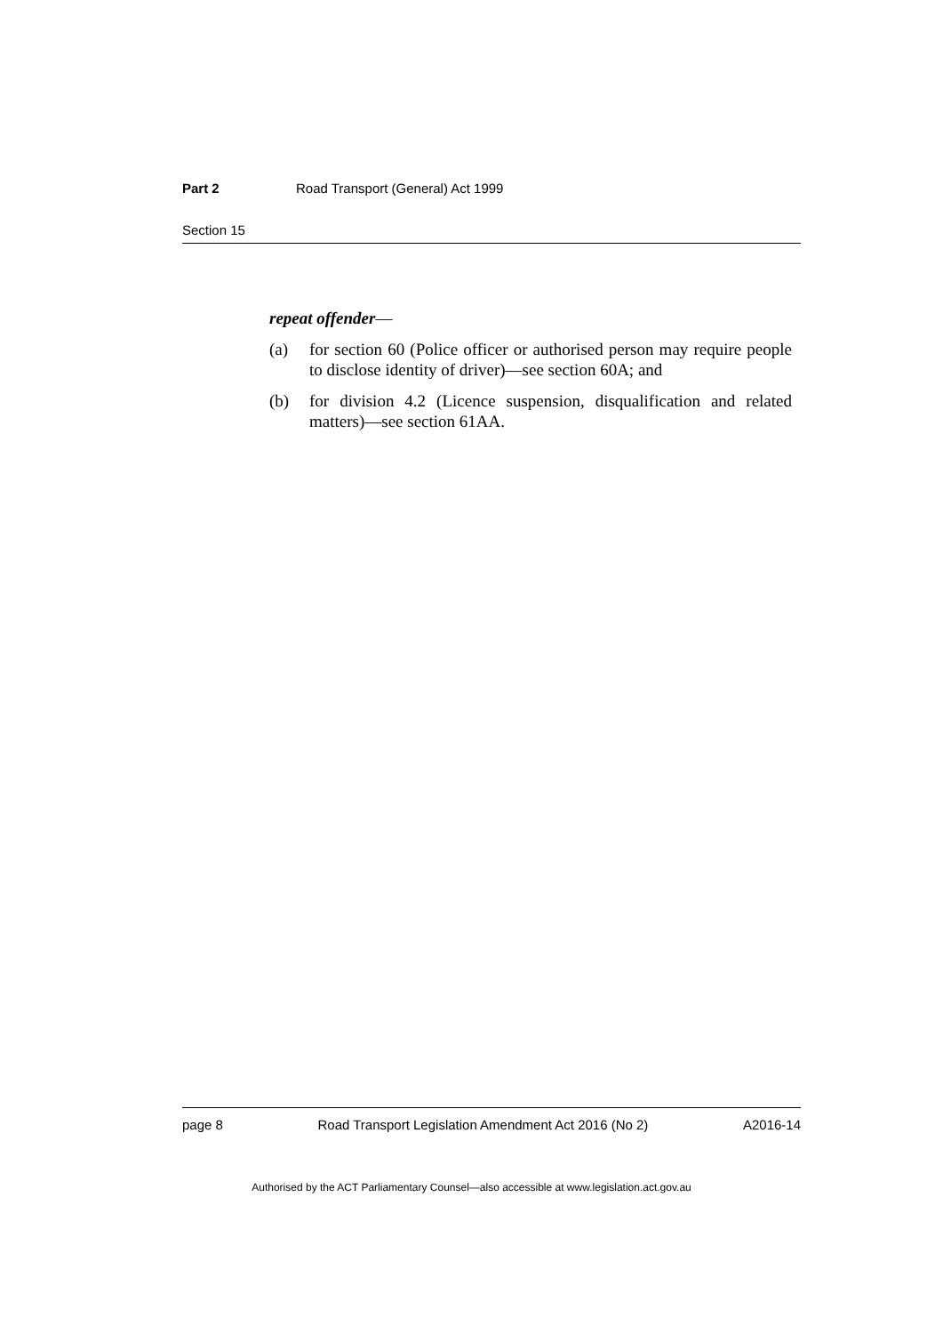Part 2 Road Transport (General) Act 1999
Section 15
repeat offender—
(a) for section 60 (Police officer or authorised person may require people to disclose identity of driver)—see section 60A; and
(b) for division 4.2 (Licence suspension, disqualification and related matters)—see section 61AA.
page 8 Road Transport Legislation Amendment Act 2016 (No 2) A2016-14
Authorised by the ACT Parliamentary Counsel—also accessible at www.legislation.act.gov.au